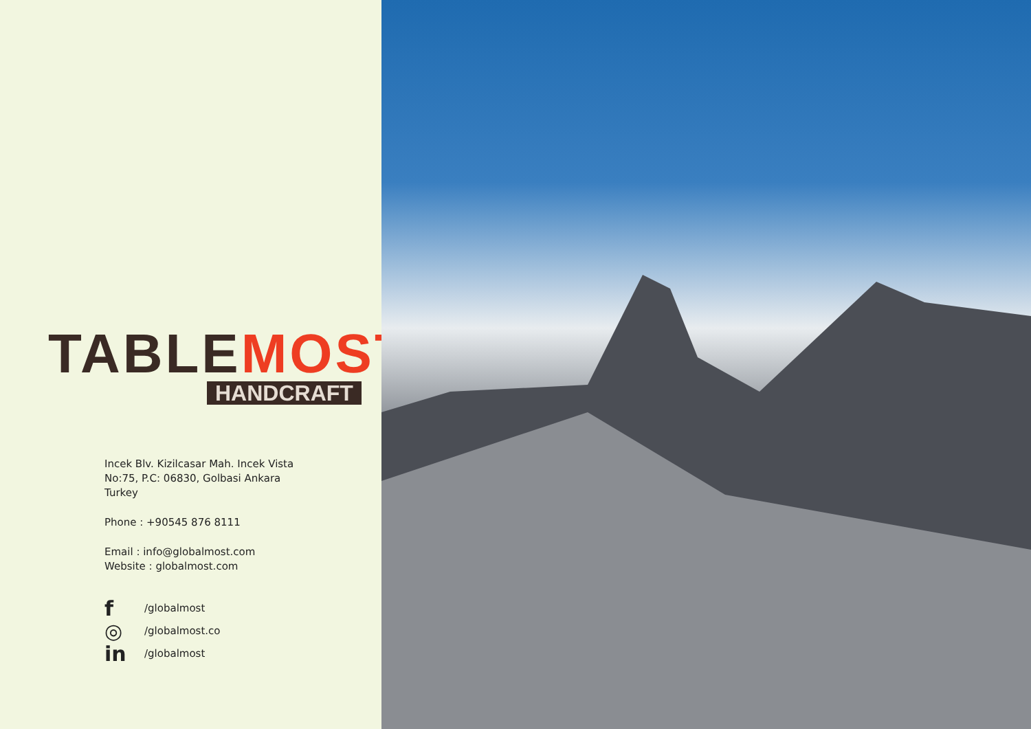TABLEMOST
HANDCRAFT
Incek Blv. Kizilcasar Mah. Incek Vista No:75, P.C: 06830, Golbasi Ankara Turkey
Phone : +90545 876 8111
Email : info@globalmost.com
Website : globalmost.com
f
/globalmost
◎
/globalmost.co
in
/globalmost